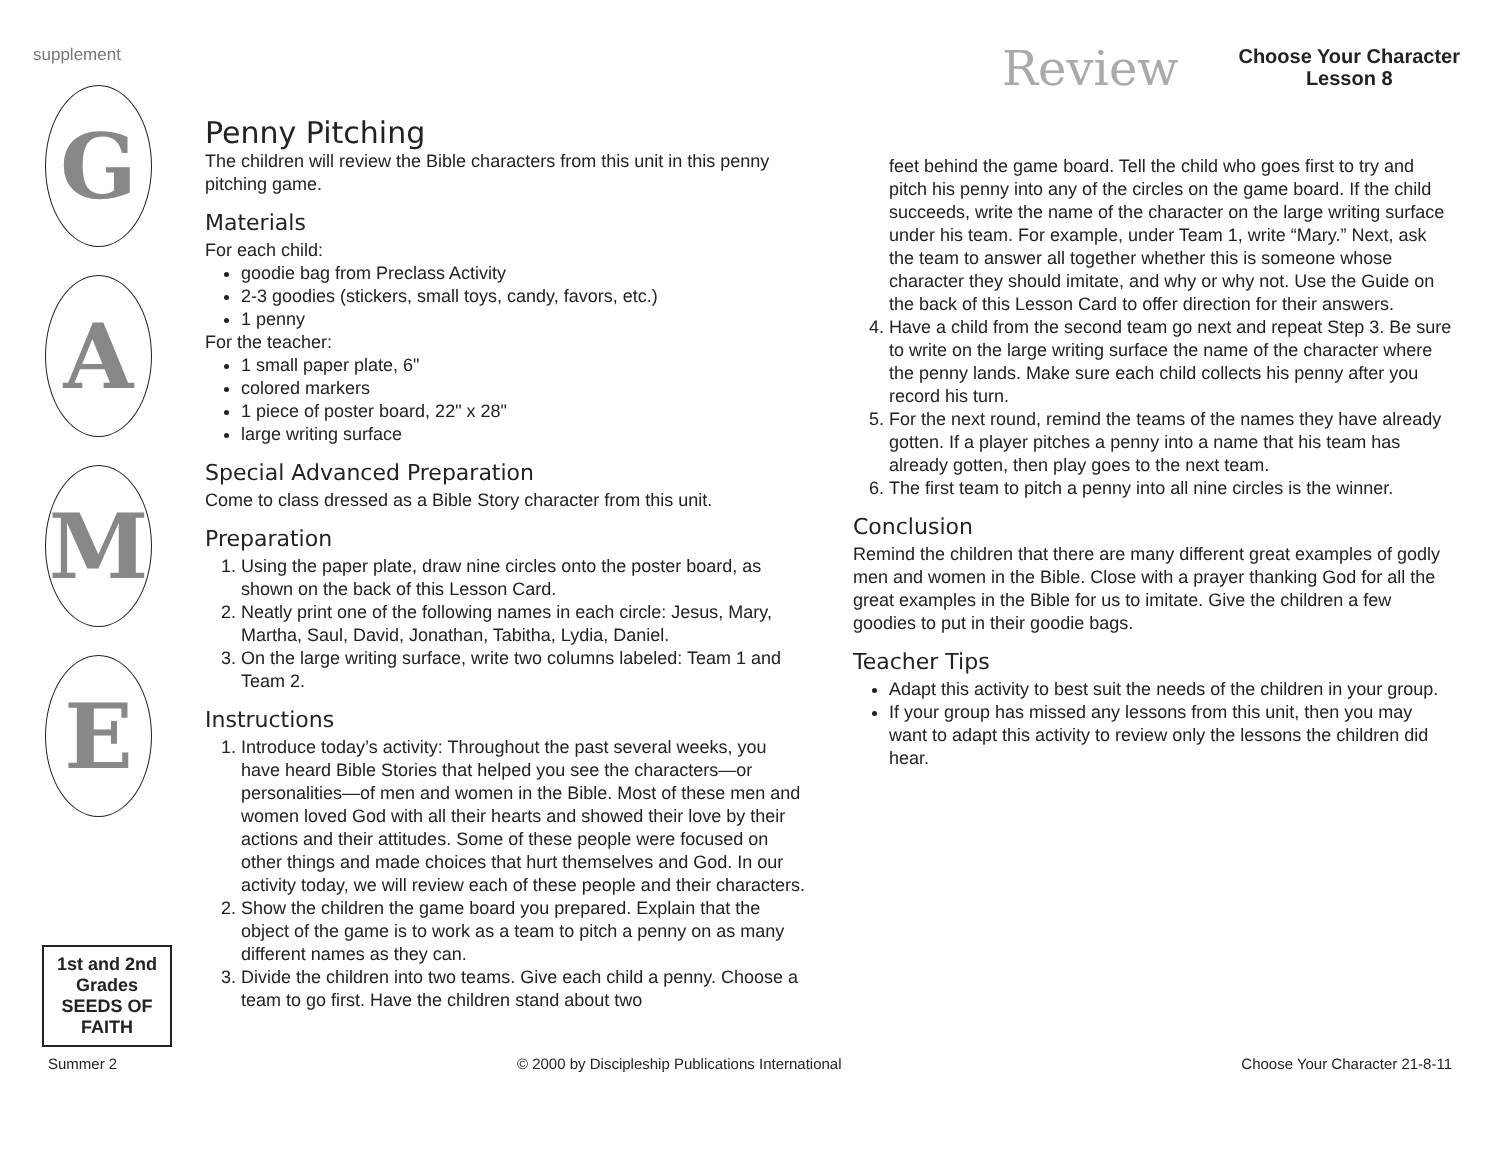supplement
Review
Choose Your Character
Lesson 8
G
A
M
E
1st and 2nd Grades
SEEDS OF FAITH
Penny Pitching
The children will review the Bible characters from this unit in this penny pitching game.
Materials
For each child:
goodie bag from Preclass Activity
2-3 goodies (stickers, small toys, candy, favors, etc.)
1 penny
For the teacher:
1 small paper plate, 6"
colored markers
1 piece of poster board, 22" x 28"
large writing surface
Special Advanced Preparation
Come to class dressed as a Bible Story character from this unit.
Preparation
1. Using the paper plate, draw nine circles onto the poster board, as shown on the back of this Lesson Card.
2. Neatly print one of the following names in each circle: Jesus, Mary, Martha, Saul, David, Jonathan, Tabitha, Lydia, Daniel.
3. On the large writing surface, write two columns labeled: Team 1 and Team 2.
Instructions
1. Introduce today’s activity: Throughout the past several weeks, you have heard Bible Stories that helped you see the characters—or personalities—of men and women in the Bible. Most of these men and women loved God with all their hearts and showed their love by their actions and their attitudes. Some of these people were focused on other things and made choices that hurt themselves and God. In our activity today, we will review each of these people and their characters.
2. Show the children the game board you prepared. Explain that the object of the game is to work as a team to pitch a penny on as many different names as they can.
3. Divide the children into two teams. Give each child a penny. Choose a team to go first. Have the children stand about two
feet behind the game board. Tell the child who goes first to try and pitch his penny into any of the circles on the game board. If the child succeeds, write the name of the character on the large writing surface under his team. For example, under Team 1, write “Mary.” Next, ask the team to answer all together whether this is someone whose character they should imitate, and why or why not. Use the Guide on the back of this Lesson Card to offer direction for their answers.
4. Have a child from the second team go next and repeat Step 3. Be sure to write on the large writing surface the name of the character where the penny lands. Make sure each child collects his penny after you record his turn.
5. For the next round, remind the teams of the names they have already gotten. If a player pitches a penny into a name that his team has already gotten, then play goes to the next team.
6. The first team to pitch a penny into all nine circles is the winner.
Conclusion
Remind the children that there are many different great examples of godly men and women in the Bible. Close with a prayer thanking God for all the great examples in the Bible for us to imitate. Give the children a few goodies to put in their goodie bags.
Teacher Tips
Adapt this activity to best suit the needs of the children in your group.
If your group has missed any lessons from this unit, then you may want to adapt this activity to review only the lessons the children did hear.
Summer 2 © 2000 by Discipleship Publications International Choose Your Character 21-8-11